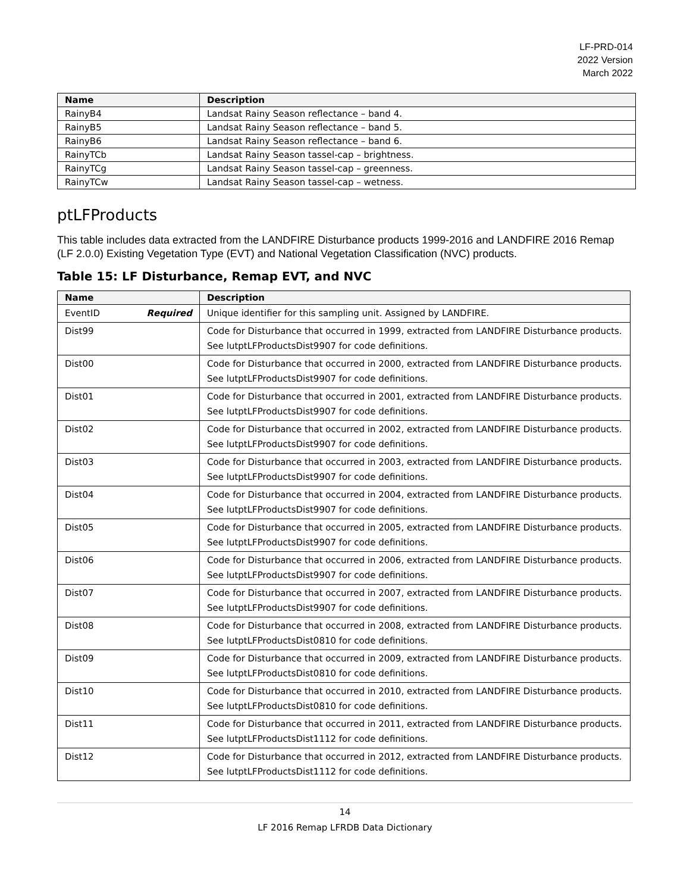LF-PRD-014
2022 Version
March 2022
| Name | Description |
| --- | --- |
| RainyB4 | Landsat Rainy Season reflectance – band 4. |
| RainyB5 | Landsat Rainy Season reflectance – band 5. |
| RainyB6 | Landsat Rainy Season reflectance – band 6. |
| RainyTCb | Landsat Rainy Season tassel-cap – brightness. |
| RainyTCg | Landsat Rainy Season tassel-cap – greenness. |
| RainyTCw | Landsat Rainy Season tassel-cap – wetness. |
ptLFProducts
This table includes data extracted from the LANDFIRE Disturbance products 1999-2016 and LANDFIRE 2016 Remap (LF 2.0.0) Existing Vegetation Type (EVT) and National Vegetation Classification (NVC) products.
Table 15: LF Disturbance, Remap EVT, and NVC
| Name | Description |
| --- | --- |
| EventID Required | Unique identifier for this sampling unit. Assigned by LANDFIRE. |
| Dist99 | Code for Disturbance that occurred in 1999, extracted from LANDFIRE Disturbance products. See lutptLFProductsDist9907 for code definitions. |
| Dist00 | Code for Disturbance that occurred in 2000, extracted from LANDFIRE Disturbance products. See lutptLFProductsDist9907 for code definitions. |
| Dist01 | Code for Disturbance that occurred in 2001, extracted from LANDFIRE Disturbance products. See lutptLFProductsDist9907 for code definitions. |
| Dist02 | Code for Disturbance that occurred in 2002, extracted from LANDFIRE Disturbance products. See lutptLFProductsDist9907 for code definitions. |
| Dist03 | Code for Disturbance that occurred in 2003, extracted from LANDFIRE Disturbance products. See lutptLFProductsDist9907 for code definitions. |
| Dist04 | Code for Disturbance that occurred in 2004, extracted from LANDFIRE Disturbance products. See lutptLFProductsDist9907 for code definitions. |
| Dist05 | Code for Disturbance that occurred in 2005, extracted from LANDFIRE Disturbance products. See lutptLFProductsDist9907 for code definitions. |
| Dist06 | Code for Disturbance that occurred in 2006, extracted from LANDFIRE Disturbance products. See lutptLFProductsDist9907 for code definitions. |
| Dist07 | Code for Disturbance that occurred in 2007, extracted from LANDFIRE Disturbance products. See lutptLFProductsDist9907 for code definitions. |
| Dist08 | Code for Disturbance that occurred in 2008, extracted from LANDFIRE Disturbance products. See lutptLFProductsDist0810 for code definitions. |
| Dist09 | Code for Disturbance that occurred in 2009, extracted from LANDFIRE Disturbance products. See lutptLFProductsDist0810 for code definitions. |
| Dist10 | Code for Disturbance that occurred in 2010, extracted from LANDFIRE Disturbance products. See lutptLFProductsDist0810 for code definitions. |
| Dist11 | Code for Disturbance that occurred in 2011, extracted from LANDFIRE Disturbance products. See lutptLFProductsDist1112 for code definitions. |
| Dist12 | Code for Disturbance that occurred in 2012, extracted from LANDFIRE Disturbance products. See lutptLFProductsDist1112 for code definitions. |
14
LF 2016 Remap LFRDB Data Dictionary